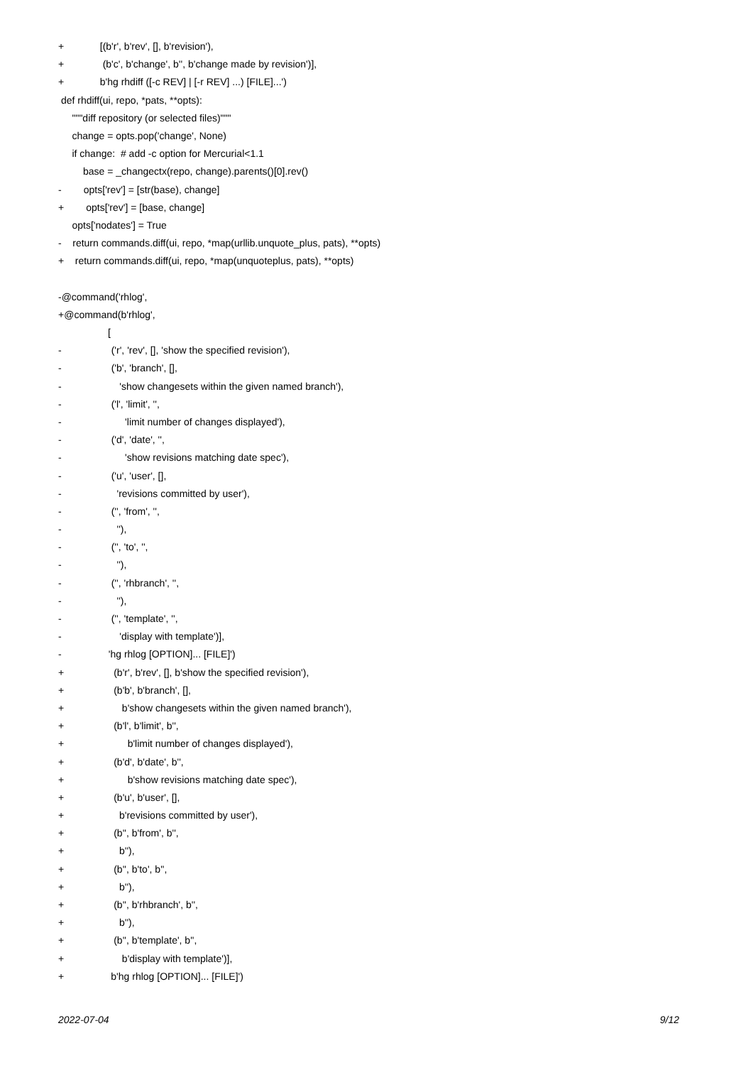+ [(b'r', b'rev', [], b'revision'),
+ (b'c', b'change', b'', b'change made by revision')],
+ b'hg rhdiff ([-c REV] | [-r REV] ...) [FILE]...')
def rhdiff(ui, repo, *pats, **opts):
"""diff repository (or selected files)"""
change = opts.pop('change', None)
if change: # add -c option for Mercurial<1.1
base = _changectx(repo, change).parents()[0].rev()
- opts['rev'] = [str(base), change]
+ opts['rev'] = [base, change]
opts['nodates'] = True
- return commands.diff(ui, repo, *map(urllib.unquote_plus, pats), **opts)
+ return commands.diff(ui, repo, *map(unquoteplus, pats), **opts)
-@command('rhlog',
+@command(b'rhlog',
[
- ('r', 'rev', [], 'show the specified revision'),
- ('b', 'branch', [],
- 'show changesets within the given named branch'),
- ('l', 'limit', '',
- 'limit number of changes displayed'),
- ('d', 'date', '',
- 'show revisions matching date spec'),
- ('u', 'user', [],
- 'revisions committed by user'),
- ('', 'from', '',
- ''),
- ('', 'to', '',
- ''),
- ('', 'rhbranch', '',
- ''),
- ('', 'template', '',
- 'display with template')],
- 'hg rhlog [OPTION]... [FILE]')
+ (b'r', b'rev', [], b'show the specified revision'),
+ (b'b', b'branch', [],
+ b'show changesets within the given named branch'),
+ (b'l', b'limit', b'',
+ b'limit number of changes displayed'),
+ (b'd', b'date', b'',
+ b'show revisions matching date spec'),
+ (b'u', b'user', [],
+ b'revisions committed by user'),
+ (b'', b'from', b'',
+ b''),
+ (b'', b'to', b'',
+ b''),
+ (b'', b'rhbranch', b'',
+ b''),
+ (b'', b'template', b'',
+ b'display with template')],
+ b'hg rhlog [OPTION]... [FILE]')
2022-07-04 9/12